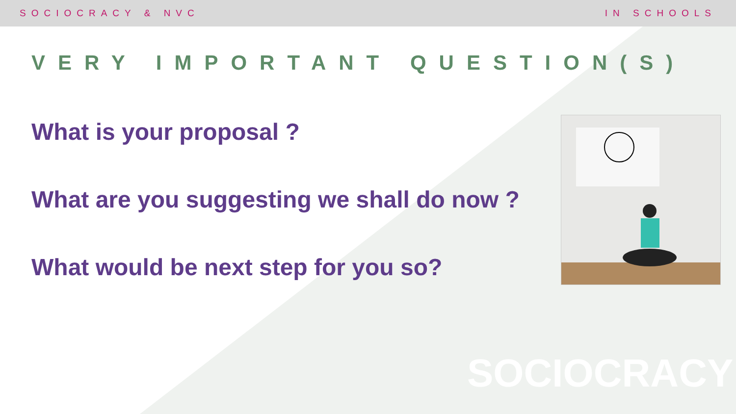SOCIOCRACY & NVC IN SCHOOLS
VERY IMPORTANT QUESTION(S)
What is your proposal ?
What are you suggesting we shall do now ?
What would be next step for you so?
SOCIOCRACY